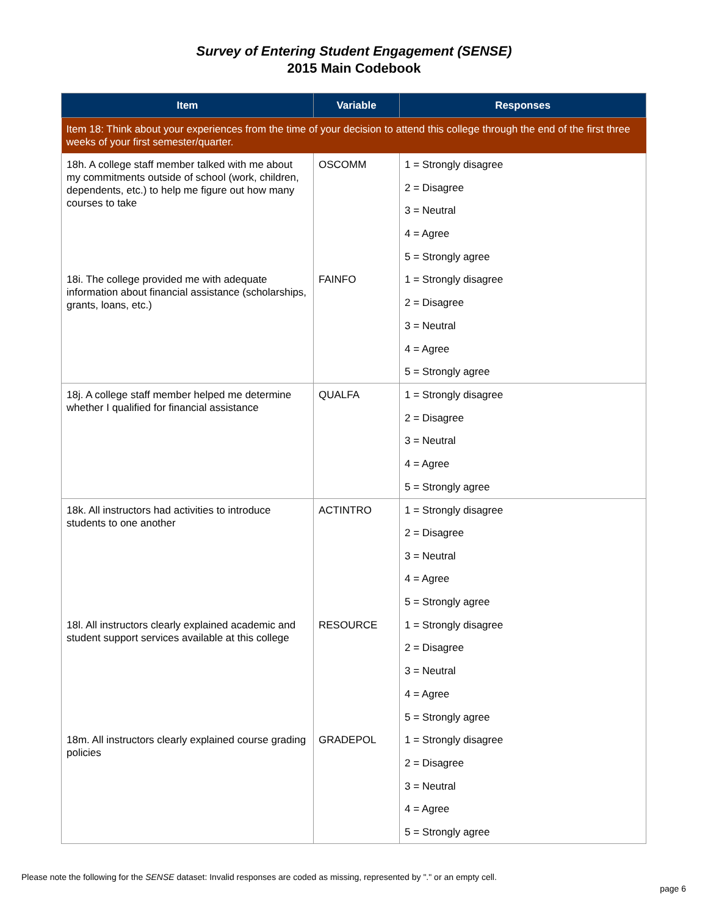Survey of Entering Student Engagement (SENSE)
2015 Main Codebook
| Item | Variable | Responses |
| --- | --- | --- |
| Item 18: Think about your experiences from the time of your decision to attend this college through the end of the first three weeks of your first semester/quarter. | | |
| 18h. A college staff member talked with me about my commitments outside of school (work, children, dependents, etc.) to help me figure out how many courses to take | OSCOMM | 1 = Strongly disagree |
| | | 2 = Disagree |
| | | 3 = Neutral |
| | | 4 = Agree |
| | | 5 = Strongly agree |
| 18i. The college provided me with adequate information about financial assistance (scholarships, grants, loans, etc.) | FAINFO | 1 = Strongly disagree |
| | | 2 = Disagree |
| | | 3 = Neutral |
| | | 4 = Agree |
| | | 5 = Strongly agree |
| 18j. A college staff member helped me determine whether I qualified for financial assistance | QUALFA | 1 = Strongly disagree |
| | | 2 = Disagree |
| | | 3 = Neutral |
| | | 4 = Agree |
| | | 5 = Strongly agree |
| 18k. All instructors had activities to introduce students to one another | ACTINTRO | 1 = Strongly disagree |
| | | 2 = Disagree |
| | | 3 = Neutral |
| | | 4 = Agree |
| | | 5 = Strongly agree |
| 18l. All instructors clearly explained academic and student support services available at this college | RESOURCE | 1 = Strongly disagree |
| | | 2 = Disagree |
| | | 3 = Neutral |
| | | 4 = Agree |
| | | 5 = Strongly agree |
| 18m. All instructors clearly explained course grading policies | GRADEPOL | 1 = Strongly disagree |
| | | 2 = Disagree |
| | | 3 = Neutral |
| | | 4 = Agree |
| | | 5 = Strongly agree |
Please note the following for the SENSE dataset: Invalid responses are coded as missing, represented by "." or an empty cell.
page 6